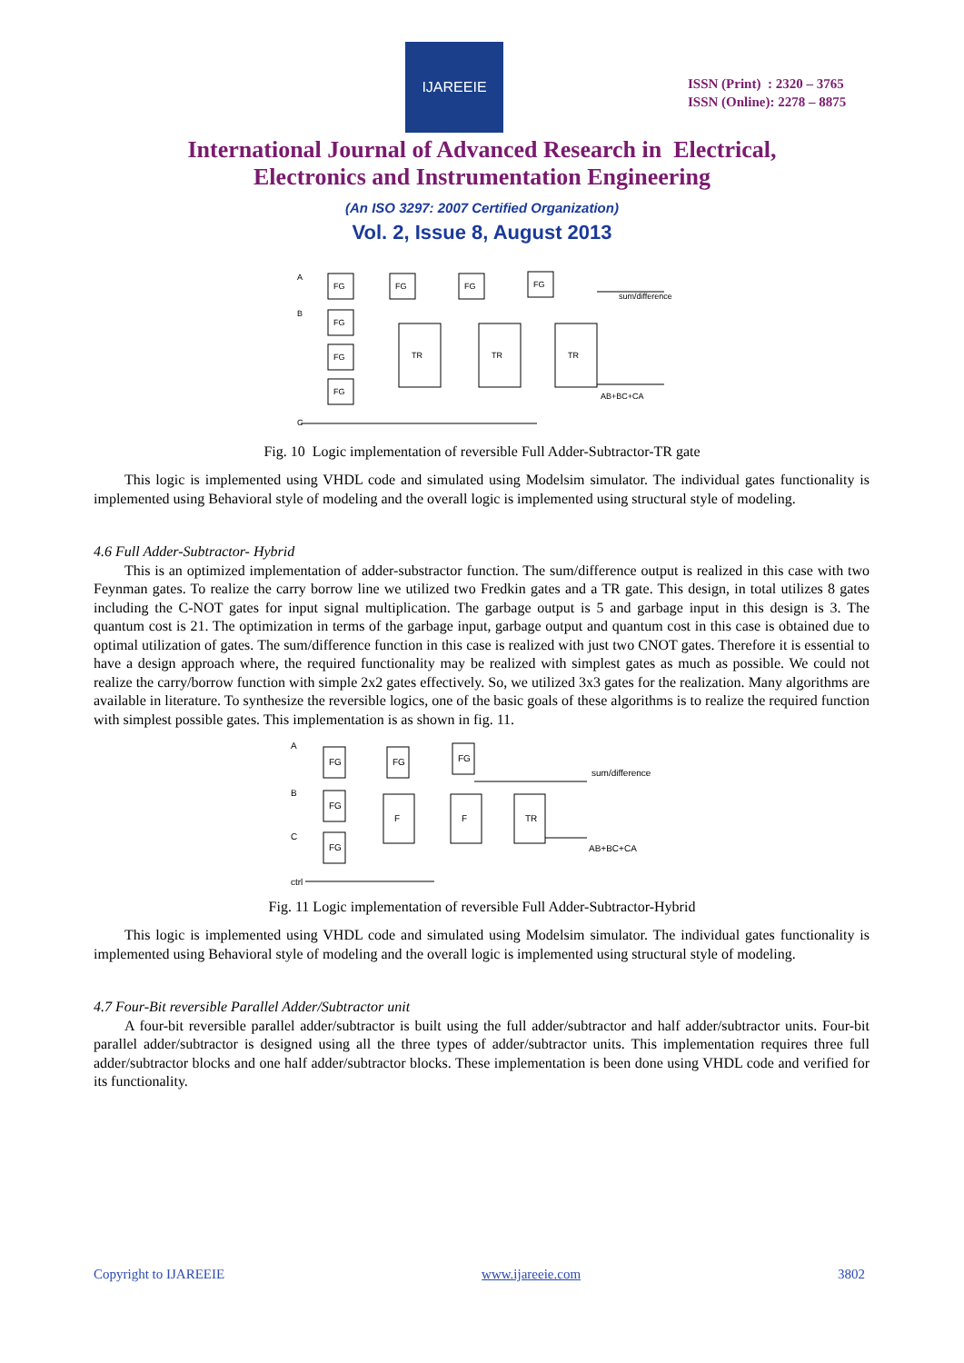IJAREEIE
ISSN (Print) : 2320 – 3765
ISSN (Online): 2278 – 8875
International Journal of Advanced Research in Electrical,
Electronics and Instrumentation Engineering
(An ISO 3297: 2007 Certified Organization)
Vol. 2, Issue 8, August 2013
FG
FG
FG
FG
FG
FG
FG
TR
TR
TR
sum/difference
AB+BC+CA
A
B
C
Fig. 10 Logic implementation of reversible Full Adder-Subtractor-TR gate
This logic is implemented using VHDL code and simulated using Modelsim simulator. The individual gates functionality is implemented using Behavioral style of modeling and the overall logic is implemented using structural style of modeling.
4.6 Full Adder-Subtractor- Hybrid
This is an optimized implementation of adder-substractor function. The sum/difference output is realized in this case with two Feynman gates. To realize the carry borrow line we utilized two Fredkin gates and a TR gate. This design, in total utilizes 8 gates including the C-NOT gates for input signal multiplication. The garbage output is 5 and garbage input in this design is 3. The quantum cost is 21. The optimization in terms of the garbage input, garbage output and quantum cost in this case is obtained due to optimal utilization of gates. The sum/difference function in this case is realized with just two CNOT gates. Therefore it is essential to have a design approach where, the required functionality may be realized with simplest gates as much as possible. We could not realize the carry/borrow function with simple 2x2 gates effectively. So, we utilized 3x3 gates for the realization. Many algorithms are available in literature. To synthesize the reversible logics, one of the basic goals of these algorithms is to realize the required function with simplest possible gates. This implementation is as shown in fig. 11.
FG
FG
FG
FG
FG
F
F
TR
sum/difference
AB+BC+CA
A
B
C
ctrl
Fig. 11 Logic implementation of reversible Full Adder-Subtractor-Hybrid
This logic is implemented using VHDL code and simulated using Modelsim simulator. The individual gates functionality is implemented using Behavioral style of modeling and the overall logic is implemented using structural style of modeling.
4.7 Four-Bit reversible Parallel Adder/Subtractor unit
A four-bit reversible parallel adder/subtractor is built using the full adder/subtractor and half adder/subtractor units. Four-bit parallel adder/subtractor is designed using all the three types of adder/subtractor units. This implementation requires three full adder/subtractor blocks and one half adder/subtractor blocks. These implementation is been done using VHDL code and verified for its functionality.
Copyright to IJAREEIE www.ijareeie.com 3802